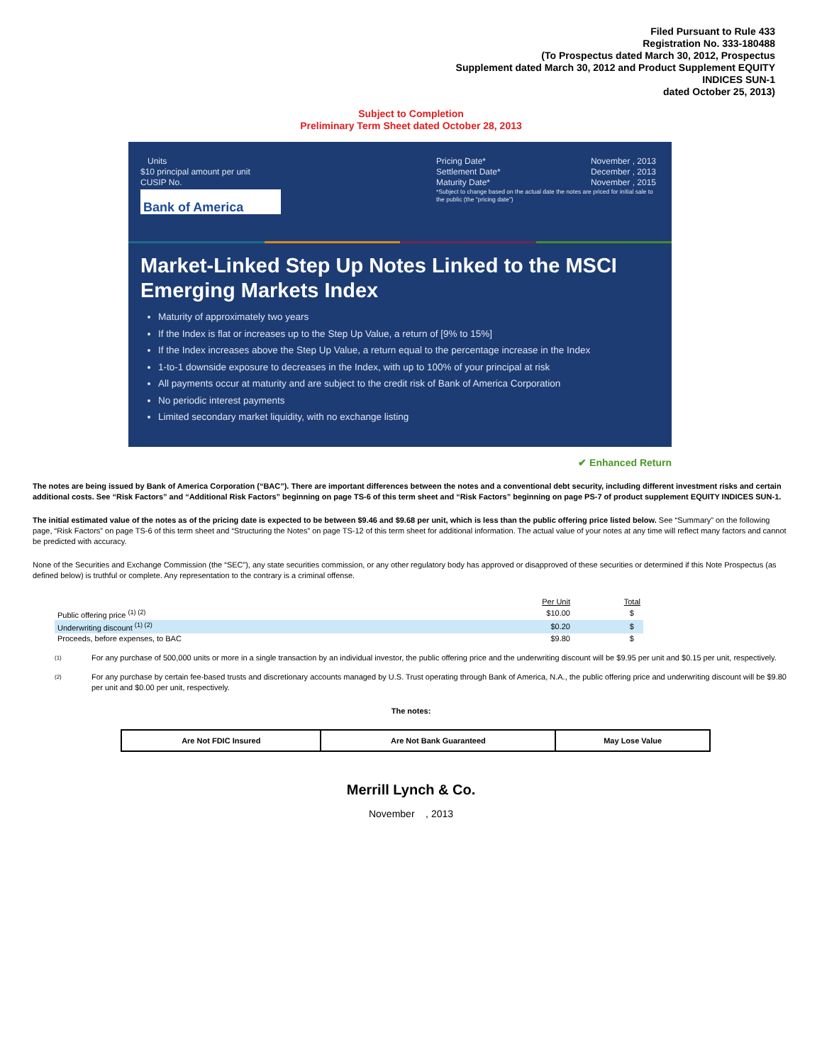Filed Pursuant to Rule 433
Registration No. 333-180488
(To Prospectus dated March 30, 2012, Prospectus
Supplement dated March 30, 2012 and Product Supplement EQUITY
INDICES SUN-1
dated October 25, 2013)
Subject to Completion
Preliminary Term Sheet dated October 28, 2013
Units
$10 principal amount per unit
CUSIP No.
Bank of America
Pricing Date*
Settlement Date*
Maturity Date* November , 2013
December , 2013
November , 2015
*Subject to change based on the actual date the notes are priced for initial sale to the public (the "pricing date")
Market-Linked Step Up Notes Linked to the MSCI Emerging Markets Index
Maturity of approximately two years
If the Index is flat or increases up to the Step Up Value, a return of [9% to 15%]
If the Index increases above the Step Up Value, a return equal to the percentage increase in the Index
1-to-1 downside exposure to decreases in the Index, with up to 100% of your principal at risk
All payments occur at maturity and are subject to the credit risk of Bank of America Corporation
No periodic interest payments
Limited secondary market liquidity, with no exchange listing
✔ Enhanced Return
The notes are being issued by Bank of America Corporation (“BAC”). There are important differences between the notes and a conventional debt security, including different investment risks and certain additional costs. See “Risk Factors” and “Additional Risk Factors” beginning on page TS-6 of this term sheet and “Risk Factors” beginning on page PS-7 of product supplement EQUITY INDICES SUN-1.
The initial estimated value of the notes as of the pricing date is expected to be between $9.46 and $9.68 per unit, which is less than the public offering price listed below. See “Summary” on the following page, “Risk Factors” on page TS-6 of this term sheet and “Structuring the Notes” on page TS-12 of this term sheet for additional information. The actual value of your notes at any time will reflect many factors and cannot be predicted with accuracy.
None of the Securities and Exchange Commission (the “SEC”), any state securities commission, or any other regulatory body has approved or disapproved of these securities or determined if this Note Prospectus (as defined below) is truthful or complete. Any representation to the contrary is a criminal offense.
| | Per Unit | Total |
| --- | --- | --- |
| Public offering price <sup>(1) (2)</sup> | $10.00 | $ |
| Underwriting discount <sup>(1) (2)</sup> | $0.20 | $ |
| Proceeds, before expenses, to BAC | $9.80 | $ |
(1) For any purchase of 500,000 units or more in a single transaction by an individual investor, the public offering price and the underwriting discount will be $9.95 per unit and $0.15 per unit, respectively.
(2) For any purchase by certain fee-based trusts and discretionary accounts managed by U.S. Trust operating through Bank of America, N.A., the public offering price and underwriting discount will be $9.80 per unit and $0.00 per unit, respectively.
The notes:
| Are Not FDIC Insured | Are Not Bank Guaranteed | May Lose Value |
Merrill Lynch & Co.
November , 2013